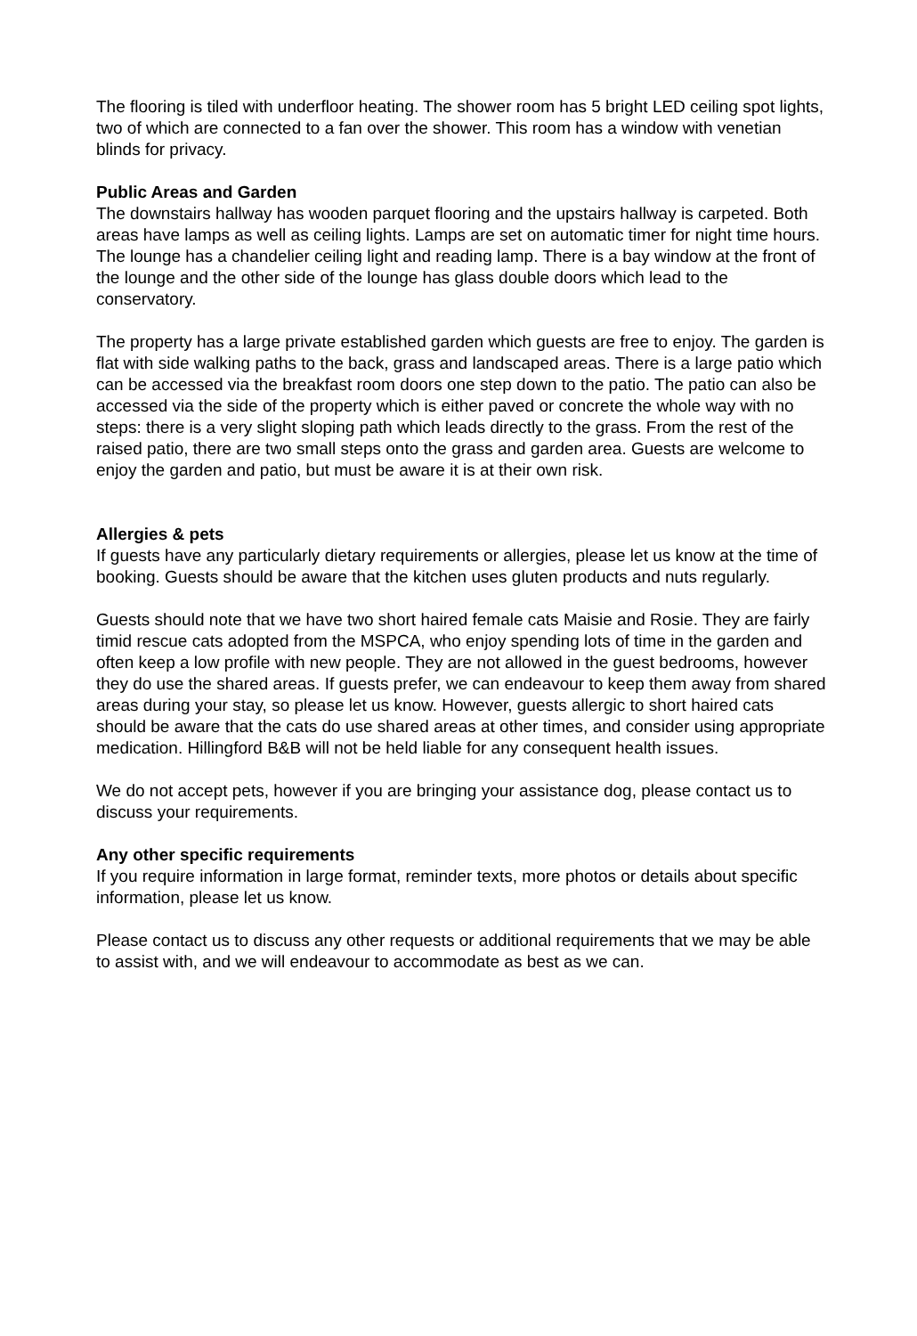The flooring is tiled with underfloor heating. The shower room has 5 bright LED ceiling spot lights, two of which are connected to a fan over the shower. This room has a window with venetian blinds for privacy.
Public Areas and Garden
The downstairs hallway has wooden parquet flooring and the upstairs hallway is carpeted. Both areas have lamps as well as ceiling lights. Lamps are set on automatic timer for night time hours. The lounge has a chandelier ceiling light and reading lamp. There is a bay window at the front of the lounge and the other side of the lounge has glass double doors which lead to the conservatory.
The property has a large private established garden which guests are free to enjoy. The garden is flat with side walking paths to the back, grass and landscaped areas. There is a large patio which can be accessed via the breakfast room doors one step down to the patio. The patio can also be accessed via the side of the property which is either paved or concrete the whole way with no steps: there is a very slight sloping path which leads directly to the grass. From the rest of the raised patio, there are two small steps onto the grass and garden area. Guests are welcome to enjoy the garden and patio, but must be aware it is at their own risk.
Allergies & pets
If guests have any particularly dietary requirements or allergies, please let us know at the time of booking. Guests should be aware that the kitchen uses gluten products and nuts regularly.
Guests should note that we have two short haired female cats Maisie and Rosie. They are fairly timid rescue cats adopted from the MSPCA, who enjoy spending lots of time in the garden and often keep a low profile with new people. They are not allowed in the guest bedrooms, however they do use the shared areas. If guests prefer, we can endeavour to keep them away from shared areas during your stay, so please let us know. However, guests allergic to short haired cats should be aware that the cats do use shared areas at other times, and consider using appropriate medication. Hillingford B&B will not be held liable for any consequent health issues.
We do not accept pets, however if you are bringing your assistance dog, please contact us to discuss your requirements.
Any other specific requirements
If you require information in large format, reminder texts, more photos or details about specific information, please let us know.
Please contact us to discuss any other requests or additional requirements that we may be able to assist with, and we will endeavour to accommodate as best as we can.